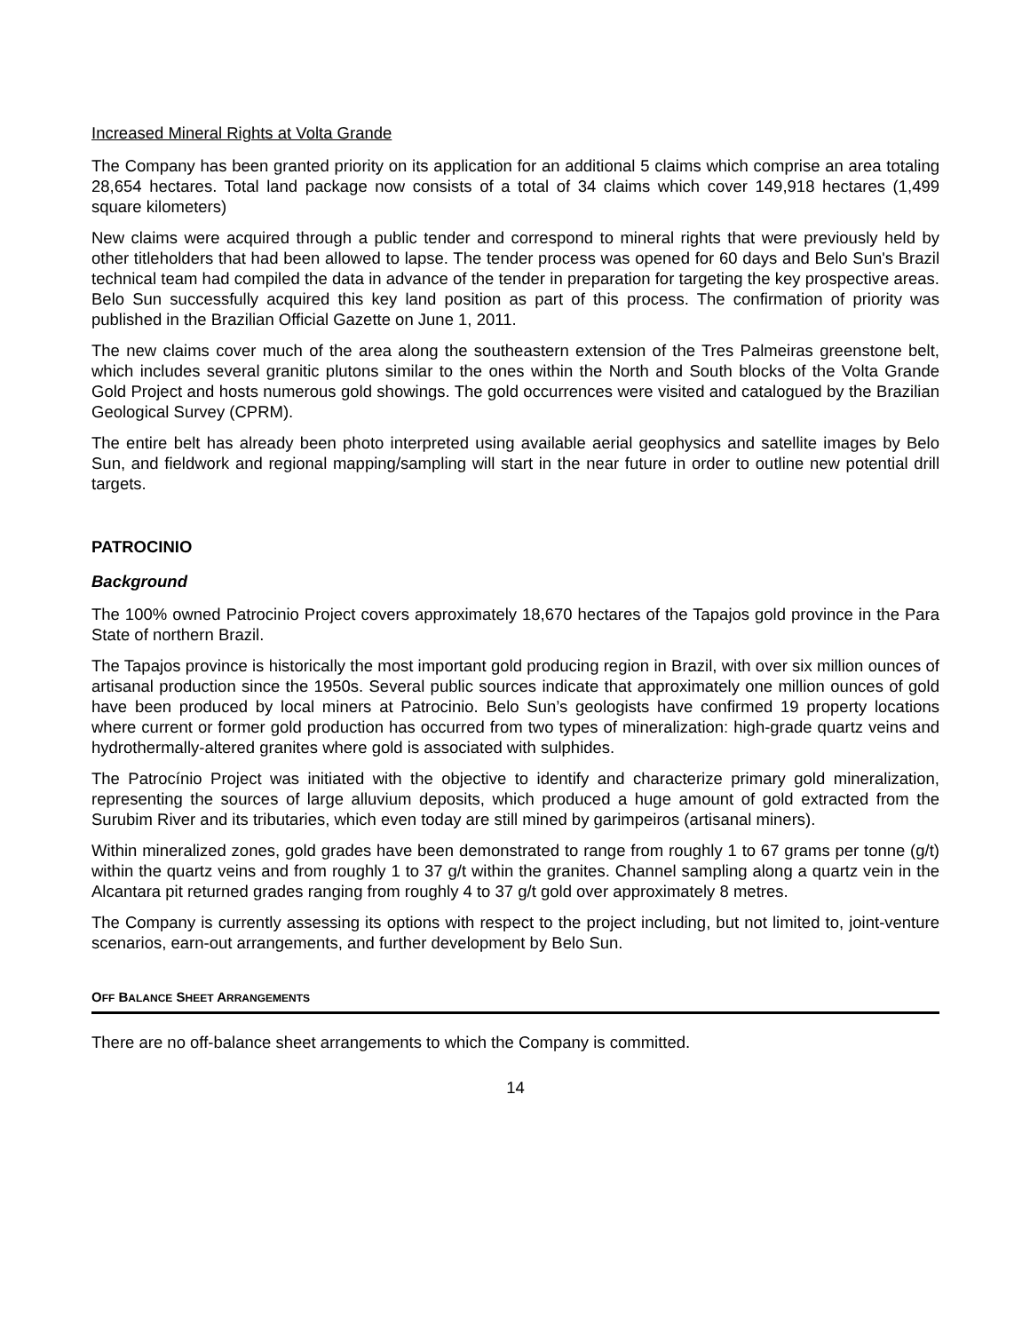Increased Mineral Rights at Volta Grande
The Company has been granted priority on its application for an additional 5 claims which comprise an area totaling 28,654 hectares. Total land package now consists of a total of 34 claims which cover 149,918 hectares (1,499 square kilometers)
New claims were acquired through a public tender and correspond to mineral rights that were previously held by other titleholders that had been allowed to lapse. The tender process was opened for 60 days and Belo Sun's Brazil technical team had compiled the data in advance of the tender in preparation for targeting the key prospective areas. Belo Sun successfully acquired this key land position as part of this process. The confirmation of priority was published in the Brazilian Official Gazette on June 1, 2011.
The new claims cover much of the area along the southeastern extension of the Tres Palmeiras greenstone belt, which includes several granitic plutons similar to the ones within the North and South blocks of the Volta Grande Gold Project and hosts numerous gold showings. The gold occurrences were visited and catalogued by the Brazilian Geological Survey (CPRM).
The entire belt has already been photo interpreted using available aerial geophysics and satellite images by Belo Sun, and fieldwork and regional mapping/sampling will start in the near future in order to outline new potential drill targets.
PATROCINIO
Background
The 100% owned Patrocinio Project covers approximately 18,670 hectares of the Tapajos gold province in the Para State of northern Brazil.
The Tapajos province is historically the most important gold producing region in Brazil, with over six million ounces of artisanal production since the 1950s. Several public sources indicate that approximately one million ounces of gold have been produced by local miners at Patrocinio. Belo Sun’s geologists have confirmed 19 property locations where current or former gold production has occurred from two types of mineralization: high-grade quartz veins and hydrothermally-altered granites where gold is associated with sulphides.
The Patrocínio Project was initiated with the objective to identify and characterize primary gold mineralization, representing the sources of large alluvium deposits, which produced a huge amount of gold extracted from the Surubim River and its tributaries, which even today are still mined by garimpeiros (artisanal miners).
Within mineralized zones, gold grades have been demonstrated to range from roughly 1 to 67 grams per tonne (g/t) within the quartz veins and from roughly 1 to 37 g/t within the granites. Channel sampling along a quartz vein in the Alcantara pit returned grades ranging from roughly 4 to 37 g/t gold over approximately 8 metres.
The Company is currently assessing its options with respect to the project including, but not limited to, joint-venture scenarios, earn-out arrangements, and further development by Belo Sun.
OFF BALANCE SHEET ARRANGEMENTS
There are no off-balance sheet arrangements to which the Company is committed.
14